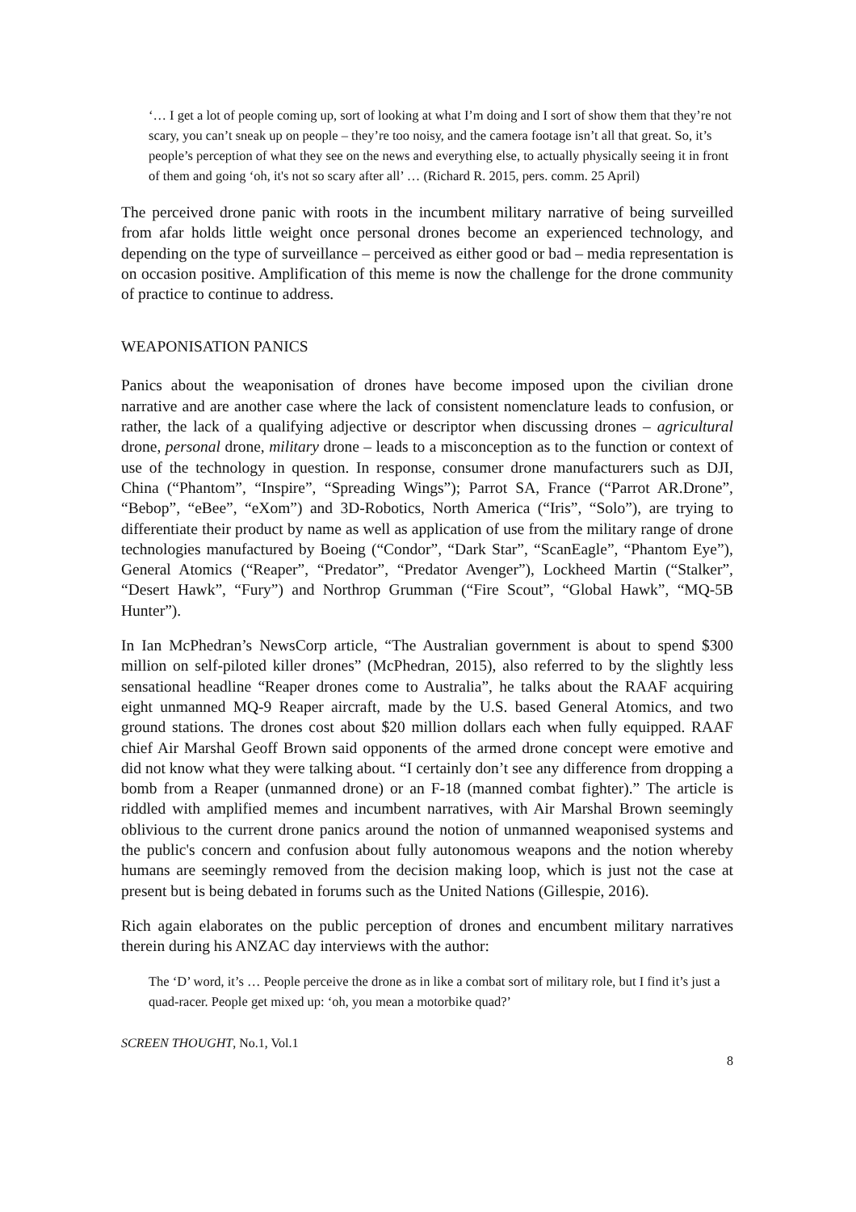‘… I get a lot of people coming up, sort of looking at what I’m doing and I sort of show them that they’re not scary, you can’t sneak up on people – they’re too noisy, and the camera footage isn’t all that great. So, it’s people’s perception of what they see on the news and everything else, to actually physically seeing it in front of them and going ‘oh, it's not so scary after all’ … (Richard R. 2015, pers. comm. 25 April)
The perceived drone panic with roots in the incumbent military narrative of being surveilled from afar holds little weight once personal drones become an experienced technology, and depending on the type of surveillance – perceived as either good or bad – media representation is on occasion positive. Amplification of this meme is now the challenge for the drone community of practice to continue to address.
WEAPONISATION PANICS
Panics about the weaponisation of drones have become imposed upon the civilian drone narrative and are another case where the lack of consistent nomenclature leads to confusion, or rather, the lack of a qualifying adjective or descriptor when discussing drones – agricultural drone, personal drone, military drone – leads to a misconception as to the function or context of use of the technology in question. In response, consumer drone manufacturers such as DJI, China (“Phantom”, “Inspire”, “Spreading Wings”); Parrot SA, France (“Parrot AR.Drone”, “Bebop”, “eBee”, “eXom”) and 3D-Robotics, North America (“Iris”, “Solo”), are trying to differentiate their product by name as well as application of use from the military range of drone technologies manufactured by Boeing (“Condor”, “Dark Star”, “ScanEagle”, “Phantom Eye”), General Atomics (“Reaper”, “Predator”, “Predator Avenger”), Lockheed Martin (“Stalker”, “Desert Hawk”, “Fury”) and Northrop Grumman (“Fire Scout”, “Global Hawk”, “MQ-5B Hunter”).
In Ian McPhedran’s NewsCorp article, “The Australian government is about to spend $300 million on self-piloted killer drones” (McPhedran, 2015), also referred to by the slightly less sensational headline “Reaper drones come to Australia”, he talks about the RAAF acquiring eight unmanned MQ-9 Reaper aircraft, made by the U.S. based General Atomics, and two ground stations. The drones cost about $20 million dollars each when fully equipped. RAAF chief Air Marshal Geoff Brown said opponents of the armed drone concept were emotive and did not know what they were talking about. “I certainly don’t see any difference from dropping a bomb from a Reaper (unmanned drone) or an F-18 (manned combat fighter).” The article is riddled with amplified memes and incumbent narratives, with Air Marshal Brown seemingly oblivious to the current drone panics around the notion of unmanned weaponised systems and the public's concern and confusion about fully autonomous weapons and the notion whereby humans are seemingly removed from the decision making loop, which is just not the case at present but is being debated in forums such as the United Nations (Gillespie, 2016).
Rich again elaborates on the public perception of drones and encumbent military narratives therein during his ANZAC day interviews with the author:
The ‘D’ word, it’s … People perceive the drone as in like a combat sort of military role, but I find it’s just a quad-racer. People get mixed up: ‘oh, you mean a motorbike quad?’
SCREEN THOUGHT, No.1, Vol.1
8